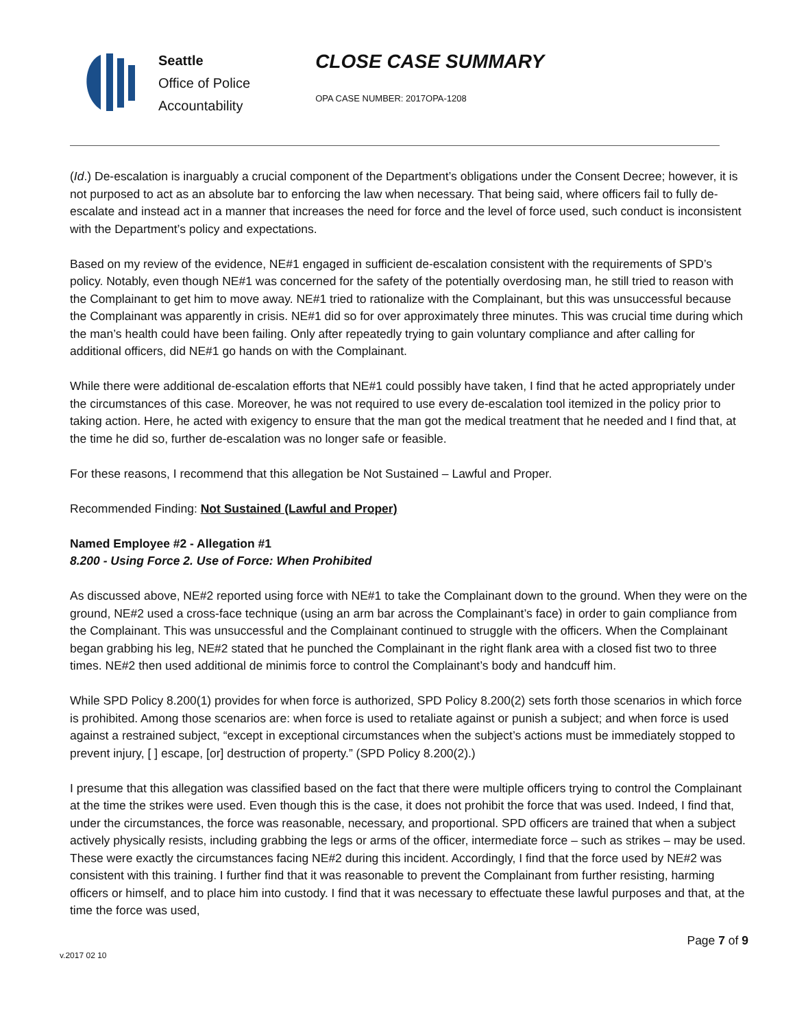Seattle
Office of Police
Accountability
CLOSE CASE SUMMARY
OPA CASE NUMBER: 2017OPA-1208
(Id.) De-escalation is inarguably a crucial component of the Department’s obligations under the Consent Decree; however, it is not purposed to act as an absolute bar to enforcing the law when necessary. That being said, where officers fail to fully de-escalate and instead act in a manner that increases the need for force and the level of force used, such conduct is inconsistent with the Department’s policy and expectations.
Based on my review of the evidence, NE#1 engaged in sufficient de-escalation consistent with the requirements of SPD’s policy. Notably, even though NE#1 was concerned for the safety of the potentially overdosing man, he still tried to reason with the Complainant to get him to move away. NE#1 tried to rationalize with the Complainant, but this was unsuccessful because the Complainant was apparently in crisis. NE#1 did so for over approximately three minutes. This was crucial time during which the man’s health could have been failing. Only after repeatedly trying to gain voluntary compliance and after calling for additional officers, did NE#1 go hands on with the Complainant.
While there were additional de-escalation efforts that NE#1 could possibly have taken, I find that he acted appropriately under the circumstances of this case. Moreover, he was not required to use every de-escalation tool itemized in the policy prior to taking action. Here, he acted with exigency to ensure that the man got the medical treatment that he needed and I find that, at the time he did so, further de-escalation was no longer safe or feasible.
For these reasons, I recommend that this allegation be Not Sustained – Lawful and Proper.
Recommended Finding: Not Sustained (Lawful and Proper)
Named Employee #2 - Allegation #1
8.200 - Using Force 2. Use of Force: When Prohibited
As discussed above, NE#2 reported using force with NE#1 to take the Complainant down to the ground. When they were on the ground, NE#2 used a cross-face technique (using an arm bar across the Complainant’s face) in order to gain compliance from the Complainant. This was unsuccessful and the Complainant continued to struggle with the officers. When the Complainant began grabbing his leg, NE#2 stated that he punched the Complainant in the right flank area with a closed fist two to three times. NE#2 then used additional de minimis force to control the Complainant’s body and handcuff him.
While SPD Policy 8.200(1) provides for when force is authorized, SPD Policy 8.200(2) sets forth those scenarios in which force is prohibited. Among those scenarios are: when force is used to retaliate against or punish a subject; and when force is used against a restrained subject, “except in exceptional circumstances when the subject’s actions must be immediately stopped to prevent injury, [ ] escape, [or] destruction of property.” (SPD Policy 8.200(2).)
I presume that this allegation was classified based on the fact that there were multiple officers trying to control the Complainant at the time the strikes were used. Even though this is the case, it does not prohibit the force that was used. Indeed, I find that, under the circumstances, the force was reasonable, necessary, and proportional. SPD officers are trained that when a subject actively physically resists, including grabbing the legs or arms of the officer, intermediate force – such as strikes – may be used. These were exactly the circumstances facing NE#2 during this incident. Accordingly, I find that the force used by NE#2 was consistent with this training. I further find that it was reasonable to prevent the Complainant from further resisting, harming officers or himself, and to place him into custody. I find that it was necessary to effectuate these lawful purposes and that, at the time the force was used,
Page 7 of 9
v.2017 02 10